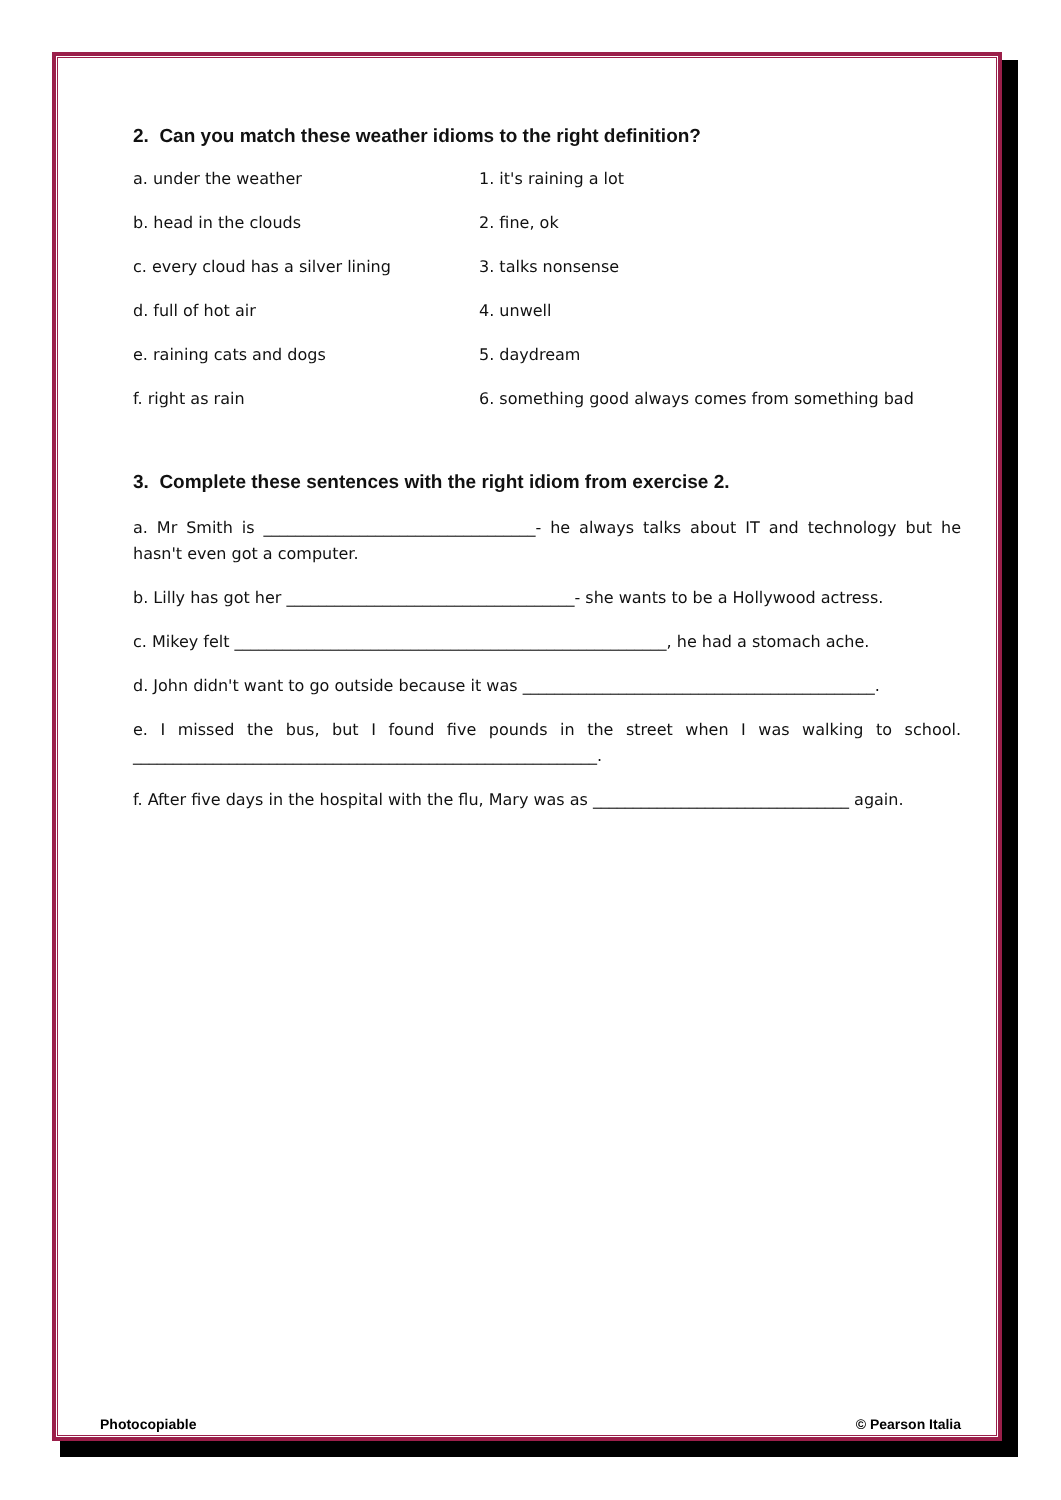2. Can you match these weather idioms to the right definition?
a. under the weather 1. it's raining a lot
b. head in the clouds 2. fine, ok
c. every cloud has a silver lining 3. talks nonsense
d. full of hot air 4. unwell
e. raining cats and dogs 5. daydream
f. right as rain 6. something good always comes from something bad
3. Complete these sentences with the right idiom from exercise 2.
a. Mr Smith is __________________________________- he always talks about IT and technology but he hasn't even got a computer.
b. Lilly has got her ____________________________________- she wants to be a Hollywood actress.
c. Mikey felt ______________________________________________________, he had a stomach ache.
d. John didn't want to go outside because it was ____________________________________________.
e. I missed the bus, but I found five pounds in the street when I was walking to school. __________________________________________________________.
f. After five days in the hospital with the flu, Mary was as ________________________________ again.
Photocopiable © Pearson Italia